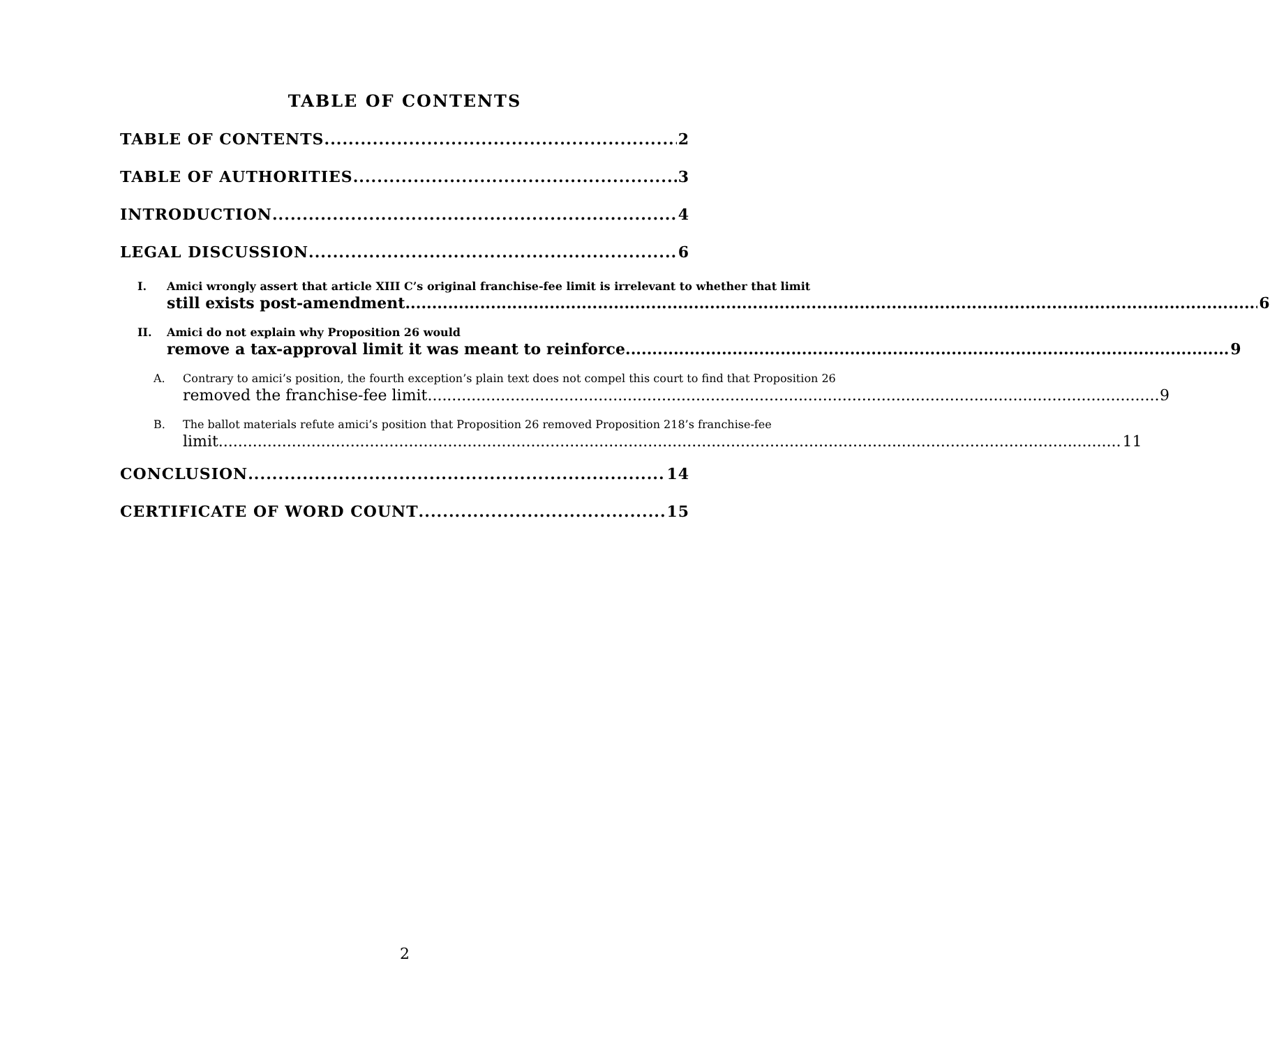TABLE OF CONTENTS
TABLE OF CONTENTS 2
TABLE OF AUTHORITIES 3
INTRODUCTION 4
LEGAL DISCUSSION 6
I. Amici wrongly assert that article XIII C’s original franchise-fee limit is irrelevant to whether that limit
still exists post-amendment. 6
II. Amici do not explain why Proposition 26 would
remove a tax-approval limit it was meant to reinforce 9
A. Contrary to amici’s position, the fourth exception’s plain text does not compel this court to find that Proposition 26
removed the franchise-fee limit. 9
B. The ballot materials refute amici’s position that Proposition 26 removed Proposition 218’s franchise-fee
limit. 11
CONCLUSION 14
CERTIFICATE OF WORD COUNT 15
2